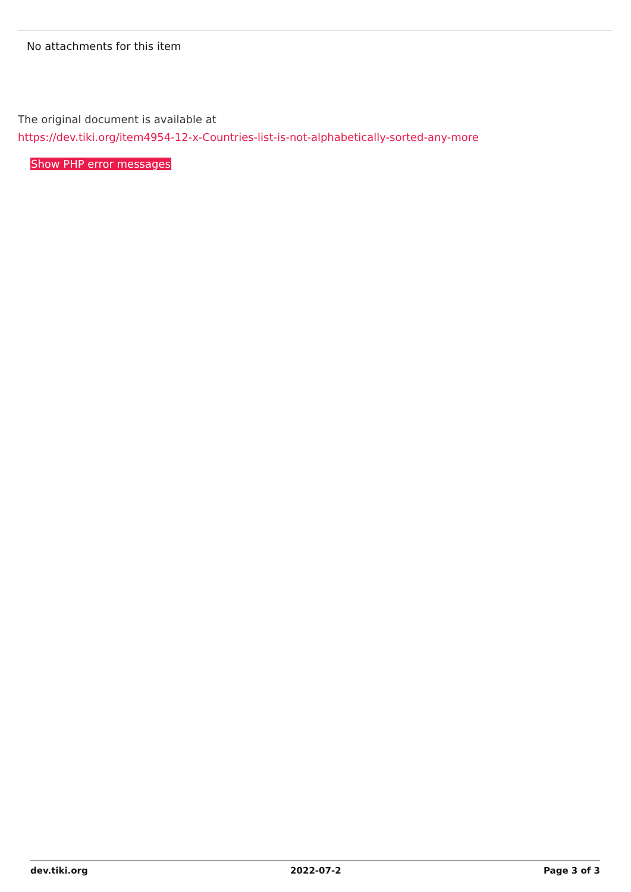No attachments for this item
The original document is available at
https://dev.tiki.org/item4954-12-x-Countries-list-is-not-alphabetically-sorted-any-more
Show PHP error messages
dev.tiki.org 2022-07-2 Page 3 of 3